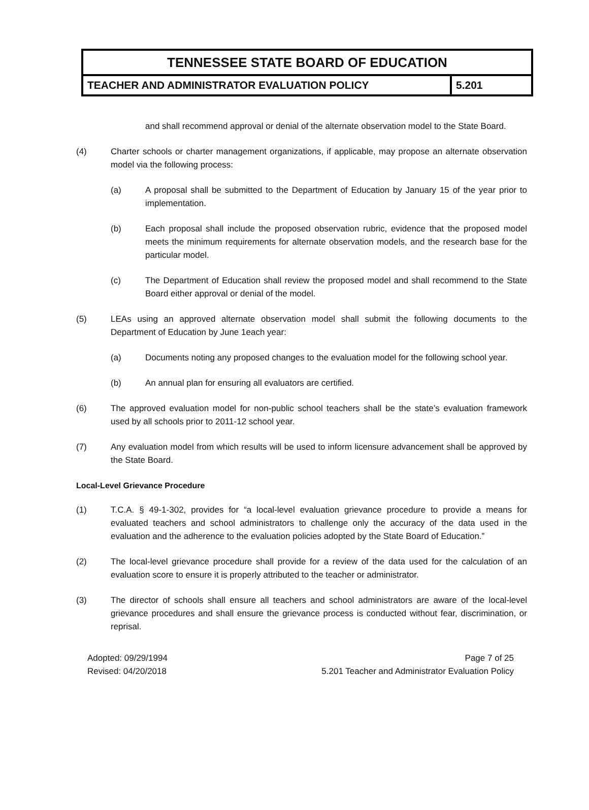| TENNESSEE STATE BOARD OF EDUCATION | |
| TEACHER AND ADMINISTRATOR EVALUATION POLICY | 5.201 |
and shall recommend approval or denial of the alternate observation model to the State Board.
(4) Charter schools or charter management organizations, if applicable, may propose an alternate observation model via the following process:
(a) A proposal shall be submitted to the Department of Education by January 15 of the year prior to implementation.
(b) Each proposal shall include the proposed observation rubric, evidence that the proposed model meets the minimum requirements for alternate observation models, and the research base for the particular model.
(c) The Department of Education shall review the proposed model and shall recommend to the State Board either approval or denial of the model.
(5) LEAs using an approved alternate observation model shall submit the following documents to the Department of Education by June 1each year:
(a) Documents noting any proposed changes to the evaluation model for the following school year.
(b) An annual plan for ensuring all evaluators are certified.
(6) The approved evaluation model for non-public school teachers shall be the state’s evaluation framework used by all schools prior to 2011-12 school year.
(7) Any evaluation model from which results will be used to inform licensure advancement shall be approved by the State Board.
Local-Level Grievance Procedure
(1) T.C.A. § 49-1-302, provides for “a local-level evaluation grievance procedure to provide a means for evaluated teachers and school administrators to challenge only the accuracy of the data used in the evaluation and the adherence to the evaluation policies adopted by the State Board of Education.”
(2) The local-level grievance procedure shall provide for a review of the data used for the calculation of an evaluation score to ensure it is properly attributed to the teacher or administrator.
(3) The director of schools shall ensure all teachers and school administrators are aware of the local-level grievance procedures and shall ensure the grievance process is conducted without fear, discrimination, or reprisal.
Adopted: 09/29/1994
Revised: 04/20/2018
Page 7 of 25
5.201 Teacher and Administrator Evaluation Policy